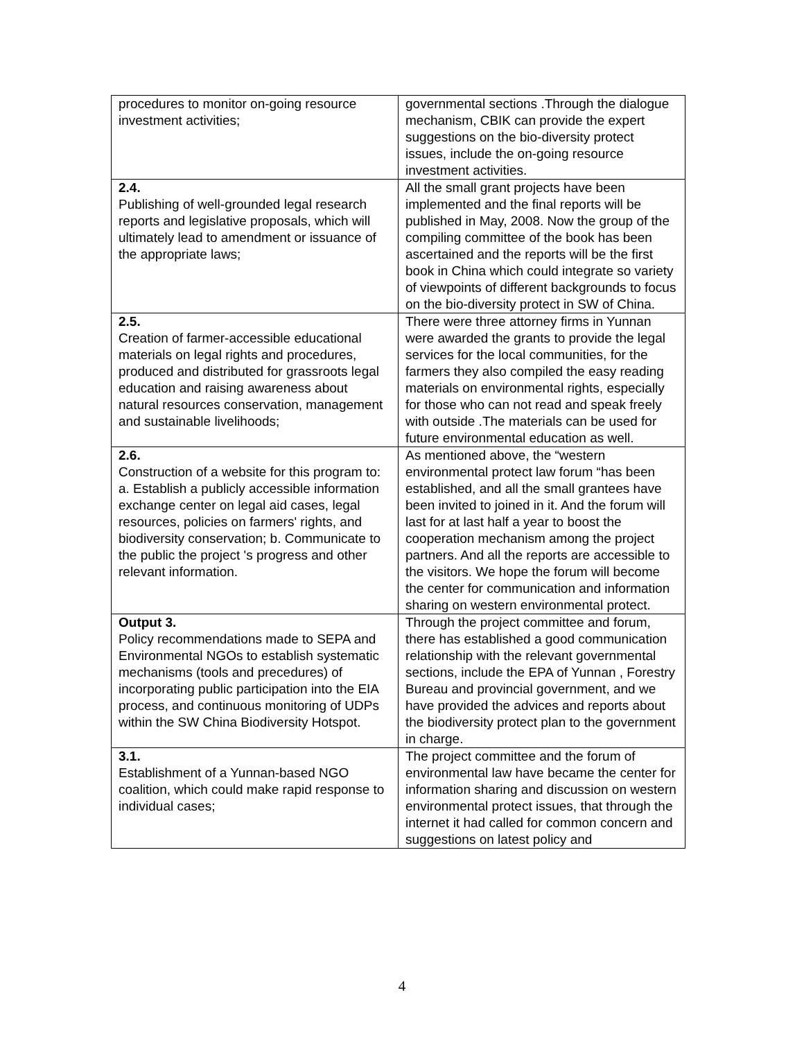| procedures to monitor on-going resource investment activities; | governmental sections .Through the dialogue mechanism, CBIK can provide the expert suggestions on the bio-diversity protect issues, include the on-going resource investment activities. |
| 2.4. Publishing of well-grounded legal research reports and legislative proposals, which will ultimately lead to amendment or issuance of the appropriate laws; | All the small grant projects have been implemented and the final reports will be published in May, 2008. Now the group of the compiling committee of the book has been ascertained and the reports will be the first book in China which could integrate so variety of viewpoints of different backgrounds to focus on the bio-diversity protect in SW of China. |
| 2.5. Creation of farmer-accessible educational materials on legal rights and procedures, produced and distributed for grassroots legal education and raising awareness about natural resources conservation, management and sustainable livelihoods; | There were three attorney firms in Yunnan were awarded the grants to provide the legal services for the local communities, for the farmers they also compiled the easy reading materials on environmental rights, especially for those who can not read and speak freely with outside .The materials can be used for future environmental education as well. |
| 2.6. Construction of a website for this program to: a. Establish a publicly accessible information exchange center on legal aid cases, legal resources, policies on farmers' rights, and biodiversity conservation; b. Communicate to the public the project 's progress and other relevant information. | As mentioned above, the “western environmental protect law forum “has been established, and all the small grantees have been invited to joined in it. And the forum will last for at last half a year to boost the cooperation mechanism among the project partners. And all the reports are accessible to the visitors. We hope the forum will become the center for communication and information sharing on western environmental protect. |
| Output 3. Policy recommendations made to SEPA and Environmental NGOs to establish systematic mechanisms (tools and precedures) of incorporating public participation into the EIA process, and continuous monitoring of UDPs within the SW China Biodiversity Hotspot. | Through the project committee and forum, there has established a good communication relationship with the relevant governmental sections, include the EPA of Yunnan , Forestry Bureau and provincial government, and we have provided the advices and reports about the biodiversity protect plan to the government in charge. |
| 3.1. Establishment of a Yunnan-based NGO coalition, which could make rapid response to individual cases; | The project committee and the forum of environmental law have became the center for information sharing and discussion on western environmental protect issues, that through the internet it had called for common concern and suggestions on latest policy and |
4